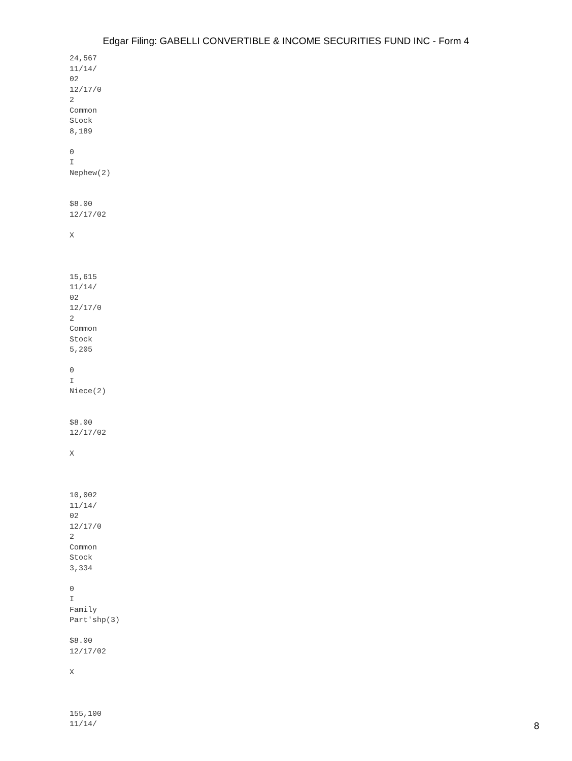Edgar Filing: GABELLI CONVERTIBLE & INCOME SECURITIES FUND INC - Form 4
24,567 11/14/ 02 12/17/0 2 Common Stock 8,189 0 I Nephew(2) $8.00 12/17/02 X 15,615 11/14/ 02 12/17/0 2 Common Stock 5,205 0 I Niece(2) $8.00 12/17/02 X 10,002 11/14/ 02 12/17/0 2 Common Stock 3,334 0 I Family Part'shp(3) $8.00 12/17/02 X 155,100 11/14/
8